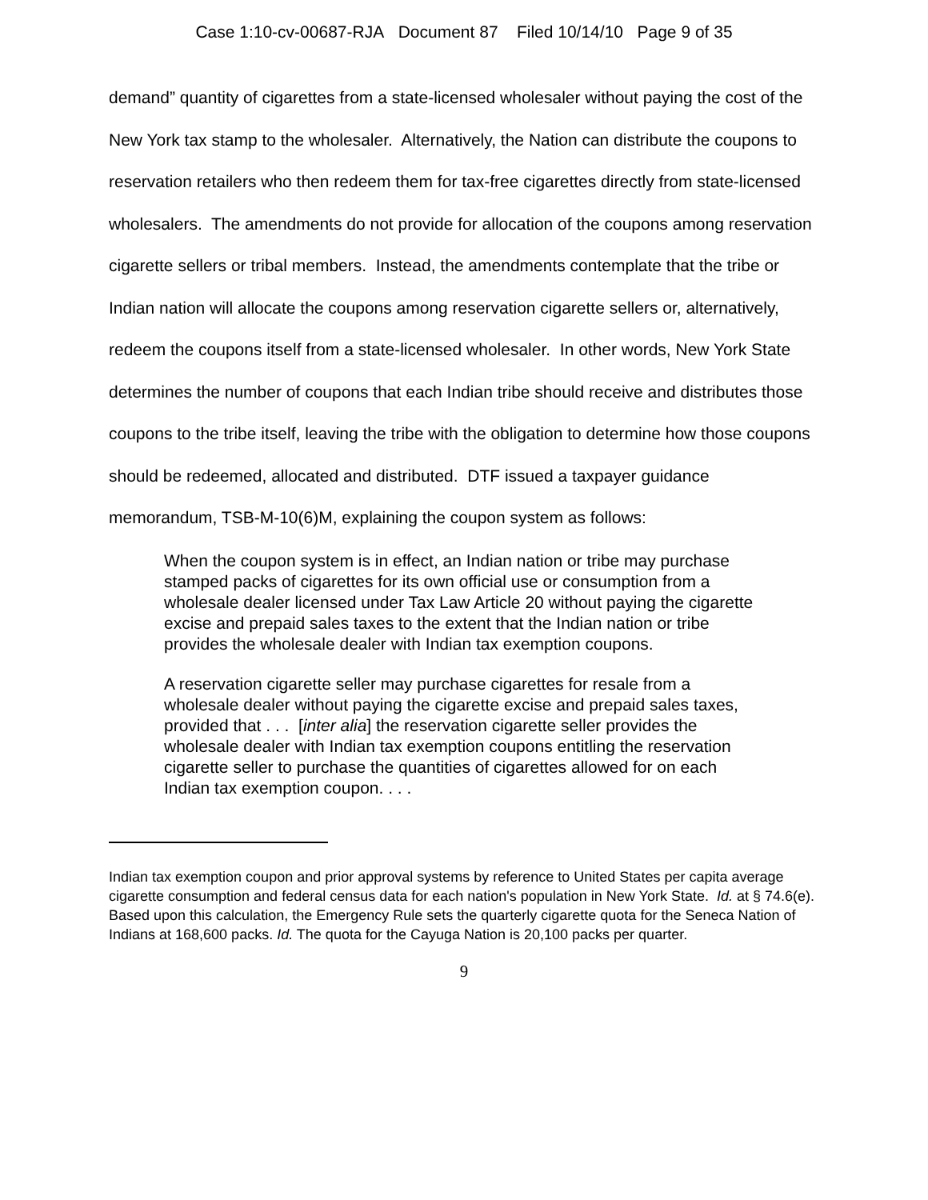Case 1:10-cv-00687-RJA Document 87 Filed 10/14/10 Page 9 of 35
demand” quantity of cigarettes from a state-licensed wholesaler without paying the cost of the New York tax stamp to the wholesaler. Alternatively, the Nation can distribute the coupons to reservation retailers who then redeem them for tax-free cigarettes directly from state-licensed wholesalers. The amendments do not provide for allocation of the coupons among reservation cigarette sellers or tribal members. Instead, the amendments contemplate that the tribe or Indian nation will allocate the coupons among reservation cigarette sellers or, alternatively, redeem the coupons itself from a state-licensed wholesaler. In other words, New York State determines the number of coupons that each Indian tribe should receive and distributes those coupons to the tribe itself, leaving the tribe with the obligation to determine how those coupons should be redeemed, allocated and distributed. DTF issued a taxpayer guidance memorandum, TSB-M-10(6)M, explaining the coupon system as follows:
When the coupon system is in effect, an Indian nation or tribe may purchase stamped packs of cigarettes for its own official use or consumption from a wholesale dealer licensed under Tax Law Article 20 without paying the cigarette excise and prepaid sales taxes to the extent that the Indian nation or tribe provides the wholesale dealer with Indian tax exemption coupons.
A reservation cigarette seller may purchase cigarettes for resale from a wholesale dealer without paying the cigarette excise and prepaid sales taxes, provided that . . . [inter alia] the reservation cigarette seller provides the wholesale dealer with Indian tax exemption coupons entitling the reservation cigarette seller to purchase the quantities of cigarettes allowed for on each Indian tax exemption coupon. . . .
Indian tax exemption coupon and prior approval systems by reference to United States per capita average cigarette consumption and federal census data for each nation's population in New York State. Id. at § 74.6(e). Based upon this calculation, the Emergency Rule sets the quarterly cigarette quota for the Seneca Nation of Indians at 168,600 packs. Id. The quota for the Cayuga Nation is 20,100 packs per quarter.
9